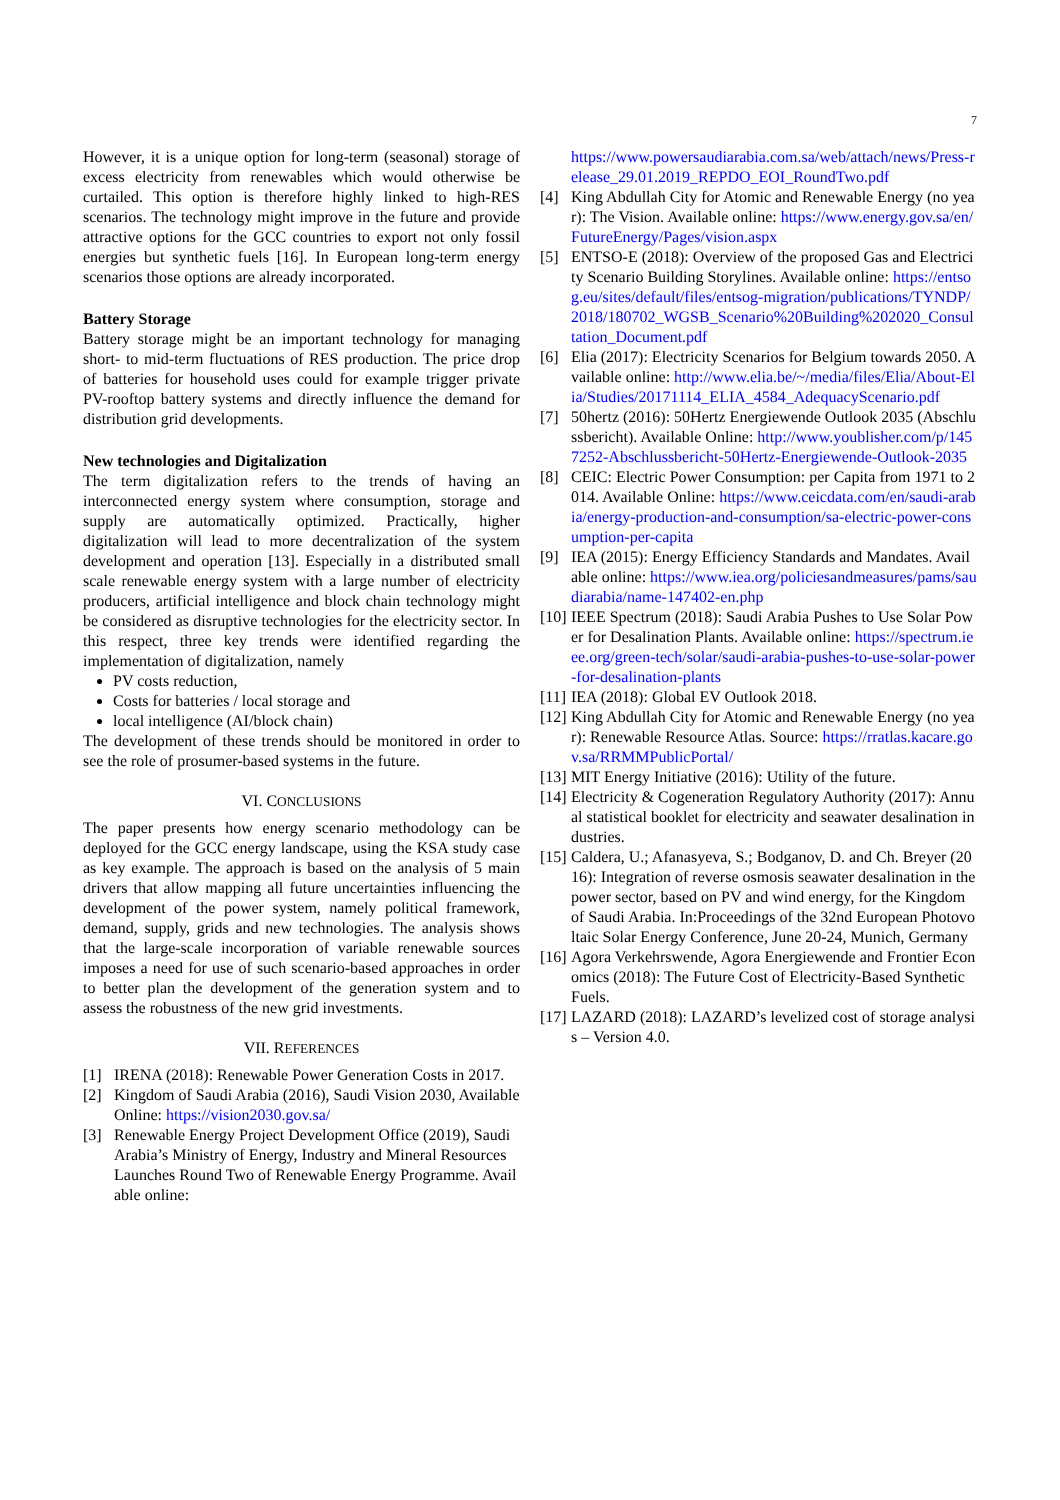7
However, it is a unique option for long-term (seasonal) storage of excess electricity from renewables which would otherwise be curtailed. This option is therefore highly linked to high-RES scenarios. The technology might improve in the future and provide attractive options for the GCC countries to export not only fossil energies but synthetic fuels [16]. In European long-term energy scenarios those options are already incorporated.
Battery Storage
Battery storage might be an important technology for managing short- to mid-term fluctuations of RES production. The price drop of batteries for household uses could for example trigger private PV-rooftop battery systems and directly influence the demand for distribution grid developments.
New technologies and Digitalization
The term digitalization refers to the trends of having an interconnected energy system where consumption, storage and supply are automatically optimized. Practically, higher digitalization will lead to more decentralization of the system development and operation [13]. Especially in a distributed small scale renewable energy system with a large number of electricity producers, artificial intelligence and block chain technology might be considered as disruptive technologies for the electricity sector. In this respect, three key trends were identified regarding the implementation of digitalization, namely
PV costs reduction,
Costs for batteries / local storage and
local intelligence (AI/block chain)
The development of these trends should be monitored in order to see the role of prosumer-based systems in the future.
VI. CONCLUSIONS
The paper presents how energy scenario methodology can be deployed for the GCC energy landscape, using the KSA study case as key example. The approach is based on the analysis of 5 main drivers that allow mapping all future uncertainties influencing the development of the power system, namely political framework, demand, supply, grids and new technologies. The analysis shows that the large-scale incorporation of variable renewable sources imposes a need for use of such scenario-based approaches in order to better plan the development of the generation system and to assess the robustness of the new grid investments.
VII. REFERENCES
[1] IRENA (2018): Renewable Power Generation Costs in 2017.
[2] Kingdom of Saudi Arabia (2016), Saudi Vision 2030, Available Online: https://vision2030.gov.sa/
[3] Renewable Energy Project Development Office (2019), Saudi Arabia’s Ministry of Energy, Industry and Mineral Resources Launches Round Two of Renewable Energy Programme. Available online:
https://www.powersaudiarabia.com.sa/web/attach/news/Press-release_29.01.2019_REPDO_EOI_RoundTwo.pdf
[4] King Abdullah City for Atomic and Renewable Energy (no year): The Vision. Available online: https://www.energy.gov.sa/en/FutureEnergy/Pages/vision.aspx
[5] ENTSO-E (2018): Overview of the proposed Gas and Electricity Scenario Building Storylines. Available online: https://entsog.eu/sites/default/files/entsog-migration/publications/TYNDP/2018/180702_WGSB_Scenario%20Building%202020_Consultation_Document.pdf
[6] Elia (2017): Electricity Scenarios for Belgium towards 2050. Available online: http://www.elia.be/~/media/files/Elia/About-Elia/Studies/20171114_ELIA_4584_AdequacyScenario.pdf
[7] 50hertz (2016): 50Hertz Energiewende Outlook 2035 (Abschlussbericht). Available Online: http://www.youblisher.com/p/1457252-Abschlussbericht-50Hertz-Energiewende-Outlook-2035
[8] CEIC: Electric Power Consumption: per Capita from 1971 to 2014. Available Online: https://www.ceicdata.com/en/saudi-arabia/energy-production-and-consumption/sa-electric-power-consumption-per-capita
[9] IEA (2015): Energy Efficiency Standards and Mandates. Available online: https://www.iea.org/policiesandmeasures/pams/saudiarabia/name-147402-en.php
[10] IEEE Spectrum (2018): Saudi Arabia Pushes to Use Solar Power for Desalination Plants. Available online: https://spectrum.ieee.org/green-tech/solar/saudi-arabia-pushes-to-use-solar-power-for-desalination-plants
[11] IEA (2018): Global EV Outlook 2018.
[12] King Abdullah City for Atomic and Renewable Energy (no year): Renewable Resource Atlas. Source: https://rratlas.kacare.gov.sa/RRMMPublicPortal/
[13] MIT Energy Initiative (2016): Utility of the future.
[14] Electricity & Cogeneration Regulatory Authority (2017): Annual statistical booklet for electricity and seawater desalination industries.
[15] Caldera, U.; Afanasyeva, S.; Bodganov, D. and Ch. Breyer (2016): Integration of reverse osmosis seawater desalination in the power sector, based on PV and wind energy, for the Kingdom of Saudi Arabia. In:Proceedings of the 32nd European Photovoltaic Solar Energy Conference, June 20-24, Munich, Germany
[16] Agora Verkehrswende, Agora Energiewende and Frontier Economics (2018): The Future Cost of Electricity-Based Synthetic Fuels.
[17] LAZARD (2018): LAZARD’s levelized cost of storage analysis – Version 4.0.